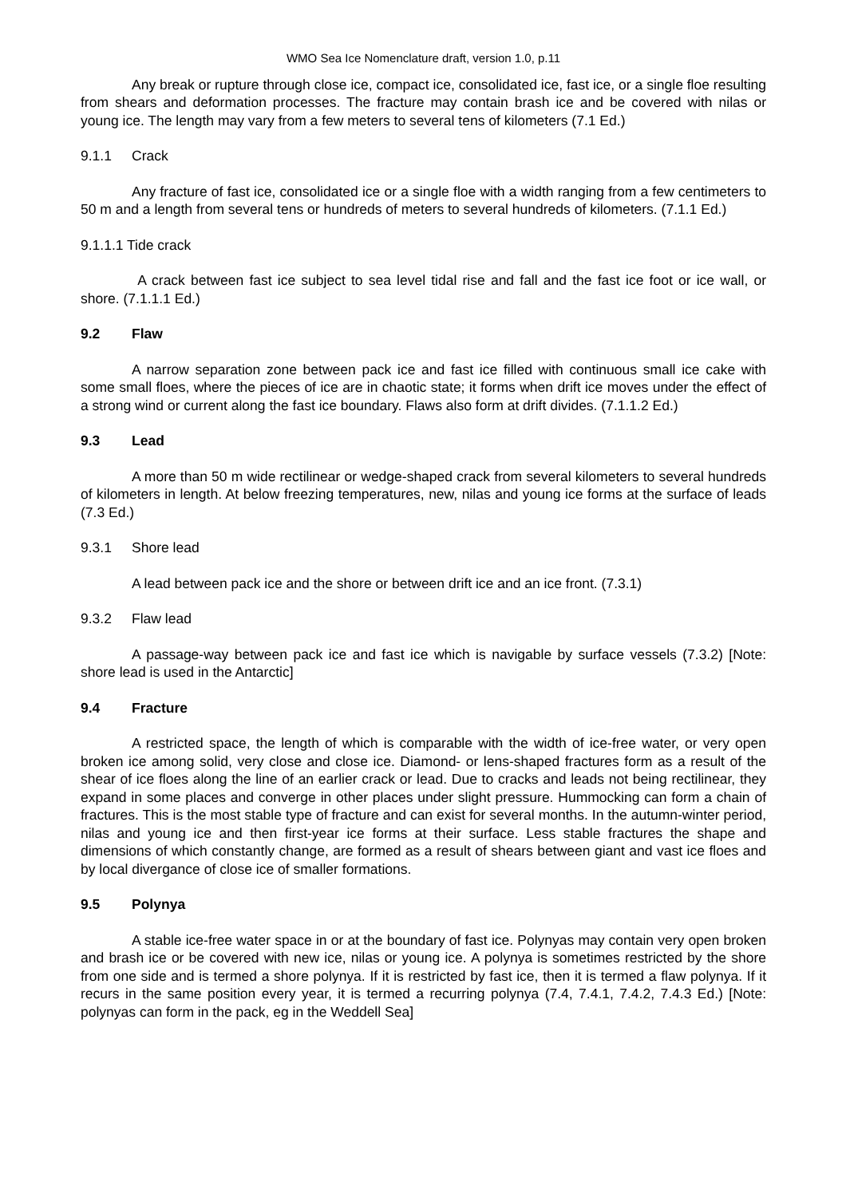WMO Sea Ice Nomenclature draft, version 1.0, p.11
Any break or rupture through close ice, compact ice, consolidated ice, fast ice, or a single floe resulting from shears and deformation processes. The fracture may contain brash ice and be covered with nilas or young ice. The length may vary from a few meters to several tens of kilometers (7.1 Ed.)
9.1.1 Crack
Any fracture of fast ice, consolidated ice or a single floe with a width ranging from a few centimeters to 50 m and a length from several tens or hundreds of meters to several hundreds of kilometers. (7.1.1 Ed.)
9.1.1.1 Tide crack
A crack between fast ice subject to sea level tidal rise and fall and the fast ice foot or ice wall, or shore. (7.1.1.1 Ed.)
9.2 Flaw
A narrow separation zone between pack ice and fast ice filled with continuous small ice cake with some small floes, where the pieces of ice are in chaotic state; it forms when drift ice moves under the effect of a strong wind or current along the fast ice boundary. Flaws also form at drift divides. (7.1.1.2 Ed.)
9.3 Lead
A more than 50 m wide rectilinear or wedge-shaped crack from several kilometers to several hundreds of kilometers in length. At below freezing temperatures, new, nilas and young ice forms at the surface of leads (7.3 Ed.)
9.3.1 Shore lead
A lead between pack ice and the shore or between drift ice and an ice front. (7.3.1)
9.3.2 Flaw lead
A passage-way between pack ice and fast ice which is navigable by surface vessels (7.3.2) [Note: shore lead is used in the Antarctic]
9.4 Fracture
A restricted space, the length of which is comparable with the width of ice-free water, or very open broken ice among solid, very close and close ice. Diamond- or lens-shaped fractures form as a result of the shear of ice floes along the line of an earlier crack or lead. Due to cracks and leads not being rectilinear, they expand in some places and converge in other places under slight pressure. Hummocking can form a chain of fractures. This is the most stable type of fracture and can exist for several months. In the autumn-winter period, nilas and young ice and then first-year ice forms at their surface. Less stable fractures the shape and dimensions of which constantly change, are formed as a result of shears between giant and vast ice floes and by local divergance of close ice of smaller formations.
9.5 Polynya
A stable ice-free water space in or at the boundary of fast ice. Polynyas may contain very open broken and brash ice or be covered with new ice, nilas or young ice. A polynya is sometimes restricted by the shore from one side and is termed a shore polynya. If it is restricted by fast ice, then it is termed a flaw polynya. If it recurs in the same position every year, it is termed a recurring polynya (7.4, 7.4.1, 7.4.2, 7.4.3 Ed.) [Note: polynyas can form in the pack, eg in the Weddell Sea]